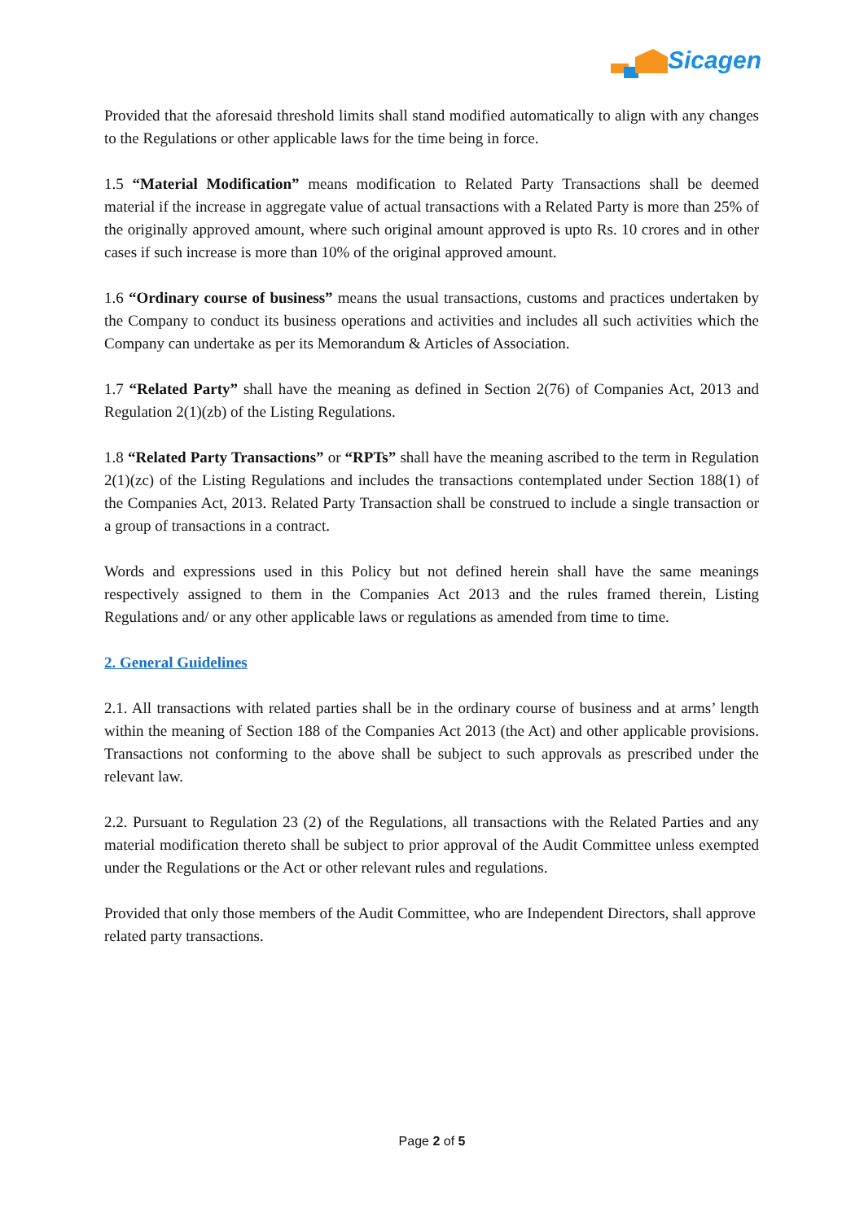Sicagen
Provided that the aforesaid threshold limits shall stand modified automatically to align with any changes to the Regulations or other applicable laws for the time being in force.
1.5 “Material Modification” means modification to Related Party Transactions shall be deemed material if the increase in aggregate value of actual transactions with a Related Party is more than 25% of the originally approved amount, where such original amount approved is upto Rs. 10 crores and in other cases if such increase is more than 10% of the original approved amount.
1.6 “Ordinary course of business” means the usual transactions, customs and practices undertaken by the Company to conduct its business operations and activities and includes all such activities which the Company can undertake as per its Memorandum & Articles of Association.
1.7 “Related Party” shall have the meaning as defined in Section 2(76) of Companies Act, 2013 and Regulation 2(1)(zb) of the Listing Regulations.
1.8 “Related Party Transactions” or “RPTs” shall have the meaning ascribed to the term in Regulation 2(1)(zc) of the Listing Regulations and includes the transactions contemplated under Section 188(1) of the Companies Act, 2013. Related Party Transaction shall be construed to include a single transaction or a group of transactions in a contract.
Words and expressions used in this Policy but not defined herein shall have the same meanings respectively assigned to them in the Companies Act 2013 and the rules framed therein, Listing Regulations and/ or any other applicable laws or regulations as amended from time to time.
2. General Guidelines
2.1. All transactions with related parties shall be in the ordinary course of business and at arms’ length within the meaning of Section 188 of the Companies Act 2013 (the Act) and other applicable provisions. Transactions not conforming to the above shall be subject to such approvals as prescribed under the relevant law.
2.2. Pursuant to Regulation 23 (2) of the Regulations, all transactions with the Related Parties and any material modification thereto shall be subject to prior approval of the Audit Committee unless exempted under the Regulations or the Act or other relevant rules and regulations.
Provided that only those members of the Audit Committee, who are Independent Directors, shall approve related party transactions.
Page 2 of 5